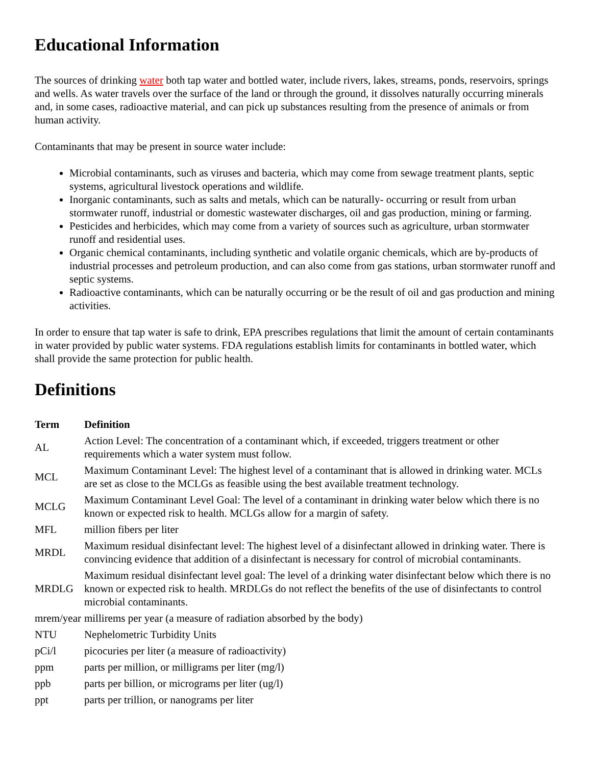Educational Information
The sources of drinking water both tap water and bottled water, include rivers, lakes, streams, ponds, reservoirs, springs and wells. As water travels over the surface of the land or through the ground, it dissolves naturally occurring minerals and, in some cases, radioactive material, and can pick up substances resulting from the presence of animals or from human activity.
Contaminants that may be present in source water include:
Microbial contaminants, such as viruses and bacteria, which may come from sewage treatment plants, septic systems, agricultural livestock operations and wildlife.
Inorganic contaminants, such as salts and metals, which can be naturally- occurring or result from urban stormwater runoff, industrial or domestic wastewater discharges, oil and gas production, mining or farming.
Pesticides and herbicides, which may come from a variety of sources such as agriculture, urban stormwater runoff and residential uses.
Organic chemical contaminants, including synthetic and volatile organic chemicals, which are by-products of industrial processes and petroleum production, and can also come from gas stations, urban stormwater runoff and septic systems.
Radioactive contaminants, which can be naturally occurring or be the result of oil and gas production and mining activities.
In order to ensure that tap water is safe to drink, EPA prescribes regulations that limit the amount of certain contaminants in water provided by public water systems. FDA regulations establish limits for contaminants in bottled water, which shall provide the same protection for public health.
Definitions
| Term | Definition |
| --- | --- |
| AL | Action Level: The concentration of a contaminant which, if exceeded, triggers treatment or other requirements which a water system must follow. |
| MCL | Maximum Contaminant Level: The highest level of a contaminant that is allowed in drinking water. MCLs are set as close to the MCLGs as feasible using the best available treatment technology. |
| MCLG | Maximum Contaminant Level Goal: The level of a contaminant in drinking water below which there is no known or expected risk to health. MCLGs allow for a margin of safety. |
| MFL | million fibers per liter |
| MRDL | Maximum residual disinfectant level: The highest level of a disinfectant allowed in drinking water. There is convincing evidence that addition of a disinfectant is necessary for control of microbial contaminants. |
| MRDLG | Maximum residual disinfectant level goal: The level of a drinking water disinfectant below which there is no known or expected risk to health. MRDLGs do not reflect the benefits of the use of disinfectants to control microbial contaminants. |
| mrem/year | millirems per year (a measure of radiation absorbed by the body) |
| NTU | Nephelometric Turbidity Units |
| pCi/l | picocuries per liter (a measure of radioactivity) |
| ppm | parts per million, or milligrams per liter (mg/l) |
| ppb | parts per billion, or micrograms per liter (ug/l) |
| ppt | parts per trillion, or nanograms per liter |